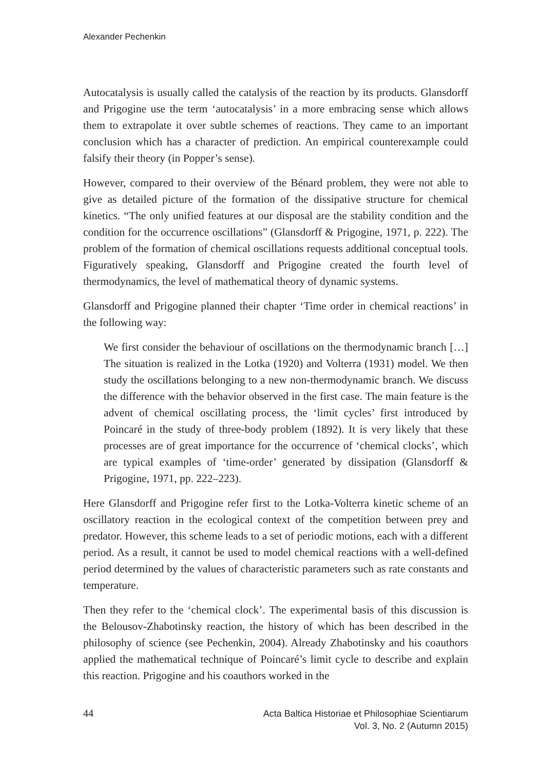Alexander Pechenkin
Autocatalysis is usually called the catalysis of the reaction by its products. Glansdorff and Prigogine use the term ‘autocatalysis’ in a more embracing sense which allows them to extrapolate it over subtle schemes of reactions. They came to an important conclusion which has a character of prediction. An empirical counterexample could falsify their theory (in Popper’s sense).
However, compared to their overview of the Bénard problem, they were not able to give as detailed picture of the formation of the dissipative structure for chemical kinetics. “The only unified features at our disposal are the stability condition and the condition for the occurrence oscillations” (Glansdorff & Prigogine, 1971, p. 222). The problem of the formation of chemical oscillations requests additional conceptual tools. Figuratively speaking, Glansdorff and Prigogine created the fourth level of thermodynamics, the level of mathematical theory of dynamic systems.
Glansdorff and Prigogine planned their chapter ‘Time order in chemical reactions’ in the following way:
We first consider the behaviour of oscillations on the thermodynamic branch […] The situation is realized in the Lotka (1920) and Volterra (1931) model. We then study the oscillations belonging to a new non-thermodynamic branch. We discuss the difference with the behavior observed in the first case. The main feature is the advent of chemical oscillating process, the ‘limit cycles’ first introduced by Poincaré in the study of three-body problem (1892). It is very likely that these processes are of great importance for the occurrence of ‘chemical clocks’, which are typical examples of ‘time-order’ generated by dissipation (Glansdorff & Prigogine, 1971, pp. 222–223).
Here Glansdorff and Prigogine refer first to the Lotka-Volterra kinetic scheme of an oscillatory reaction in the ecological context of the competition between prey and predator. However, this scheme leads to a set of periodic motions, each with a different period. As a result, it cannot be used to model chemical reactions with a well-defined period determined by the values of characteristic parameters such as rate constants and temperature.
Then they refer to the ‘chemical clock’. The experimental basis of this discussion is the Belousov-Zhabotinsky reaction, the history of which has been described in the philosophy of science (see Pechenkin, 2004). Already Zhabotinsky and his coauthors applied the mathematical technique of Poincaré’s limit cycle to describe and explain this reaction. Prigogine and his coauthors worked in the
44 Acta Baltica Historiae et Philosophiae Scientiarum
Vol. 3, No. 2 (Autumn 2015)